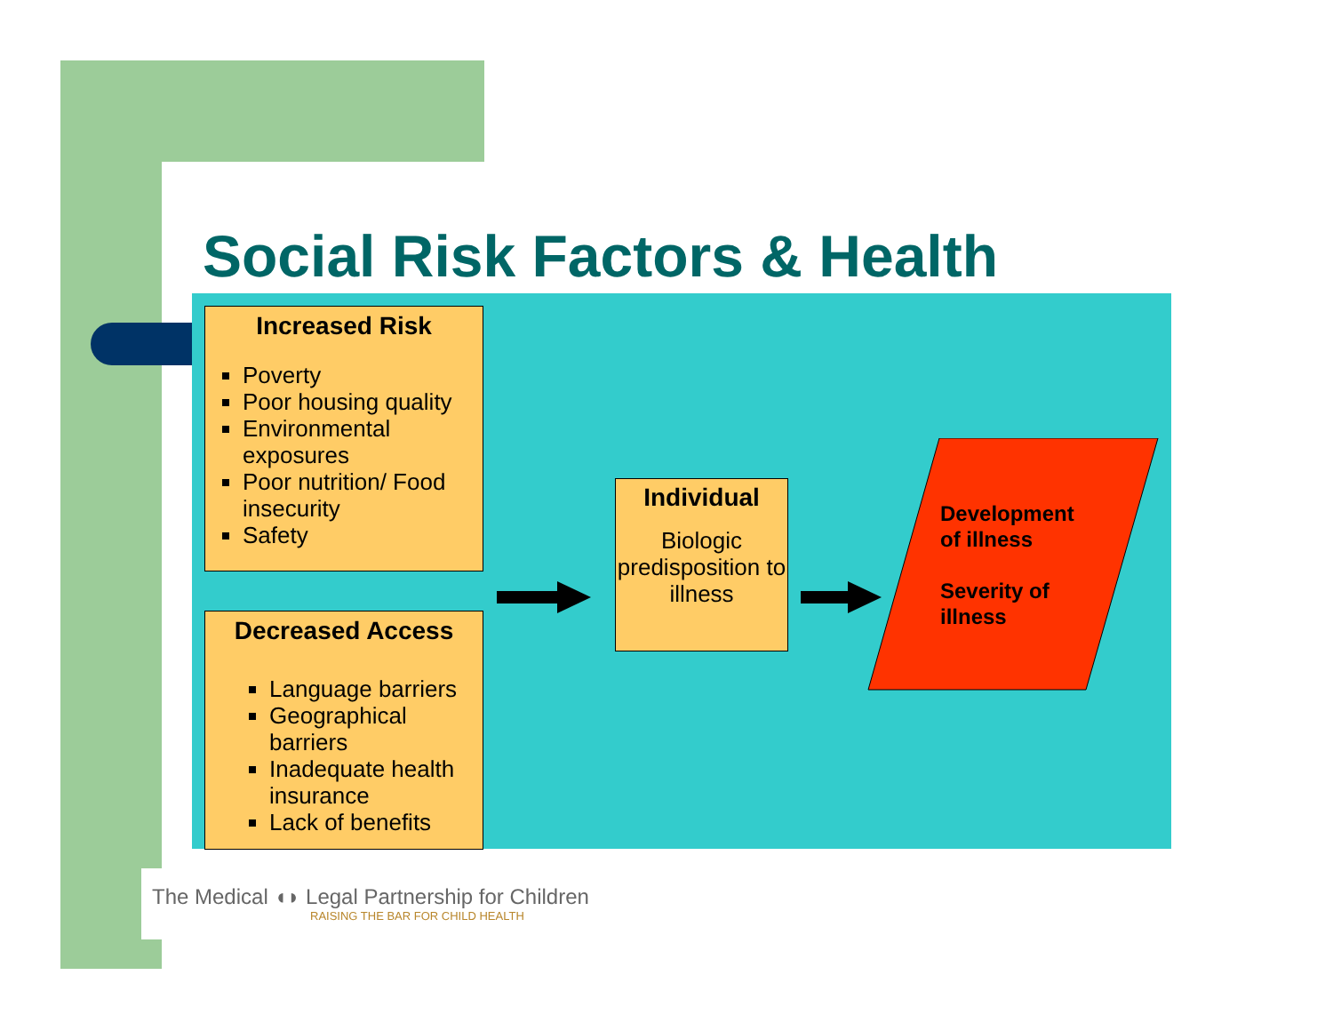Social Risk Factors & Health
Increased Risk
Poverty
Poor housing quality
Environmental exposures
Poor nutrition/ Food insecurity
Safety
Decreased Access
Language barriers
Geographical barriers
Inadequate health insurance
Lack of benefits
Individual
Biologic predisposition to illness
Development
of illness
Severity of
illness
The Medical ◖◗ Legal Partnership for Children
RAISING THE BAR FOR CHILD HEALTH